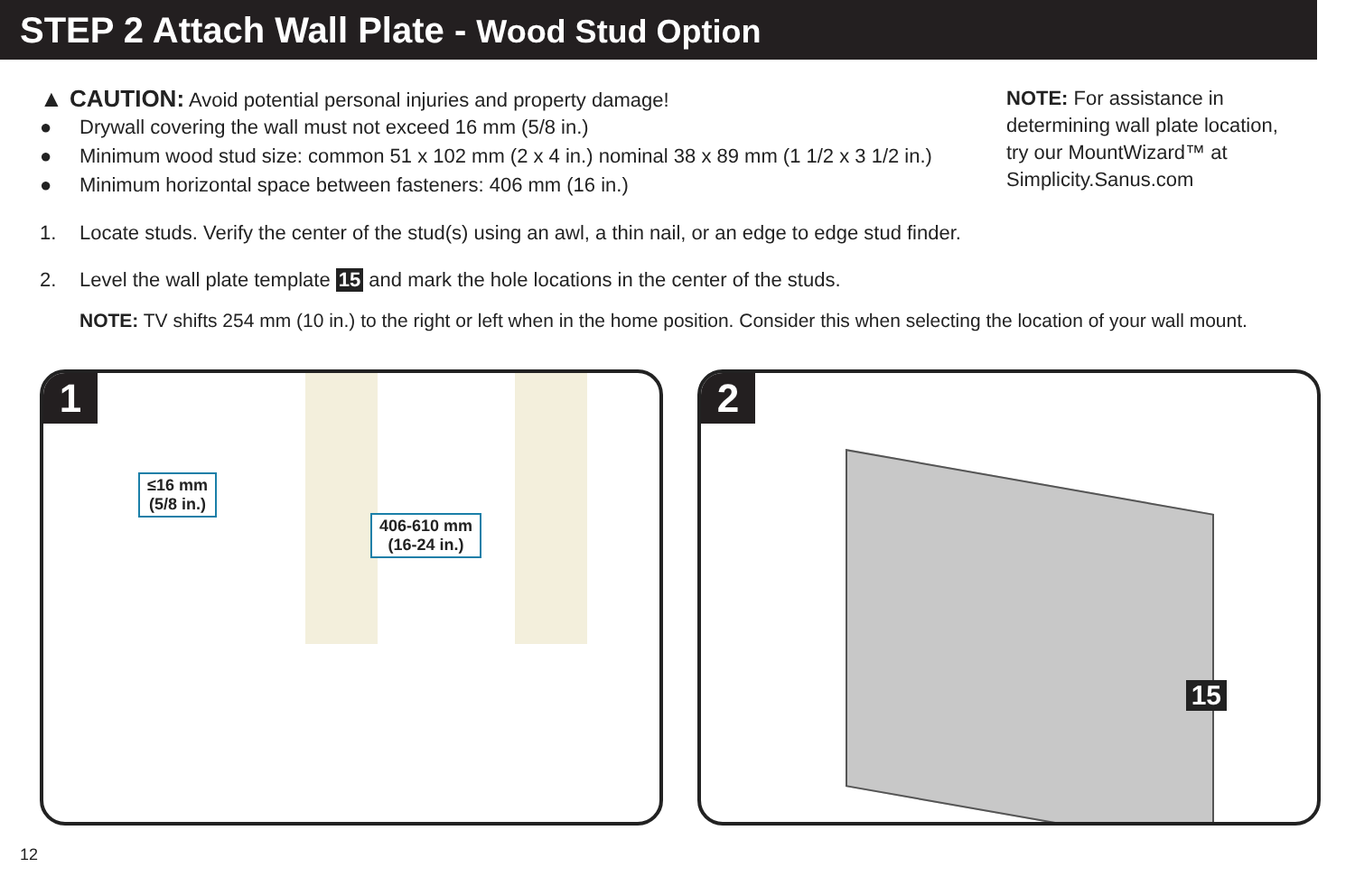STEP 2 Attach Wall Plate - Wood Stud Option
▲ CAUTION: Avoid potential personal injuries and property damage!
● Drywall covering the wall must not exceed 16 mm (5/8 in.)
● Minimum wood stud size: common 51 x 102 mm (2 x 4 in.) nominal 38 x 89 mm (1 1/2 x 3 1/2 in.)
● Minimum horizontal space between fasteners: 406 mm (16 in.)
NOTE: For assistance in determining wall plate location, try our MountWizard™ at Simplicity.Sanus.com
1. Locate studs. Verify the center of the stud(s) using an awl, a thin nail, or an edge to edge stud finder.
2. Level the wall plate template 15 and mark the hole locations in the center of the studs.
NOTE: TV shifts 254 mm (10 in.) to the right or left when in the home position. Consider this when selecting the location of your wall mount.
1
≤16 mm
(5/8 in.)
406-610 mm
(16-24 in.)
2
15
12